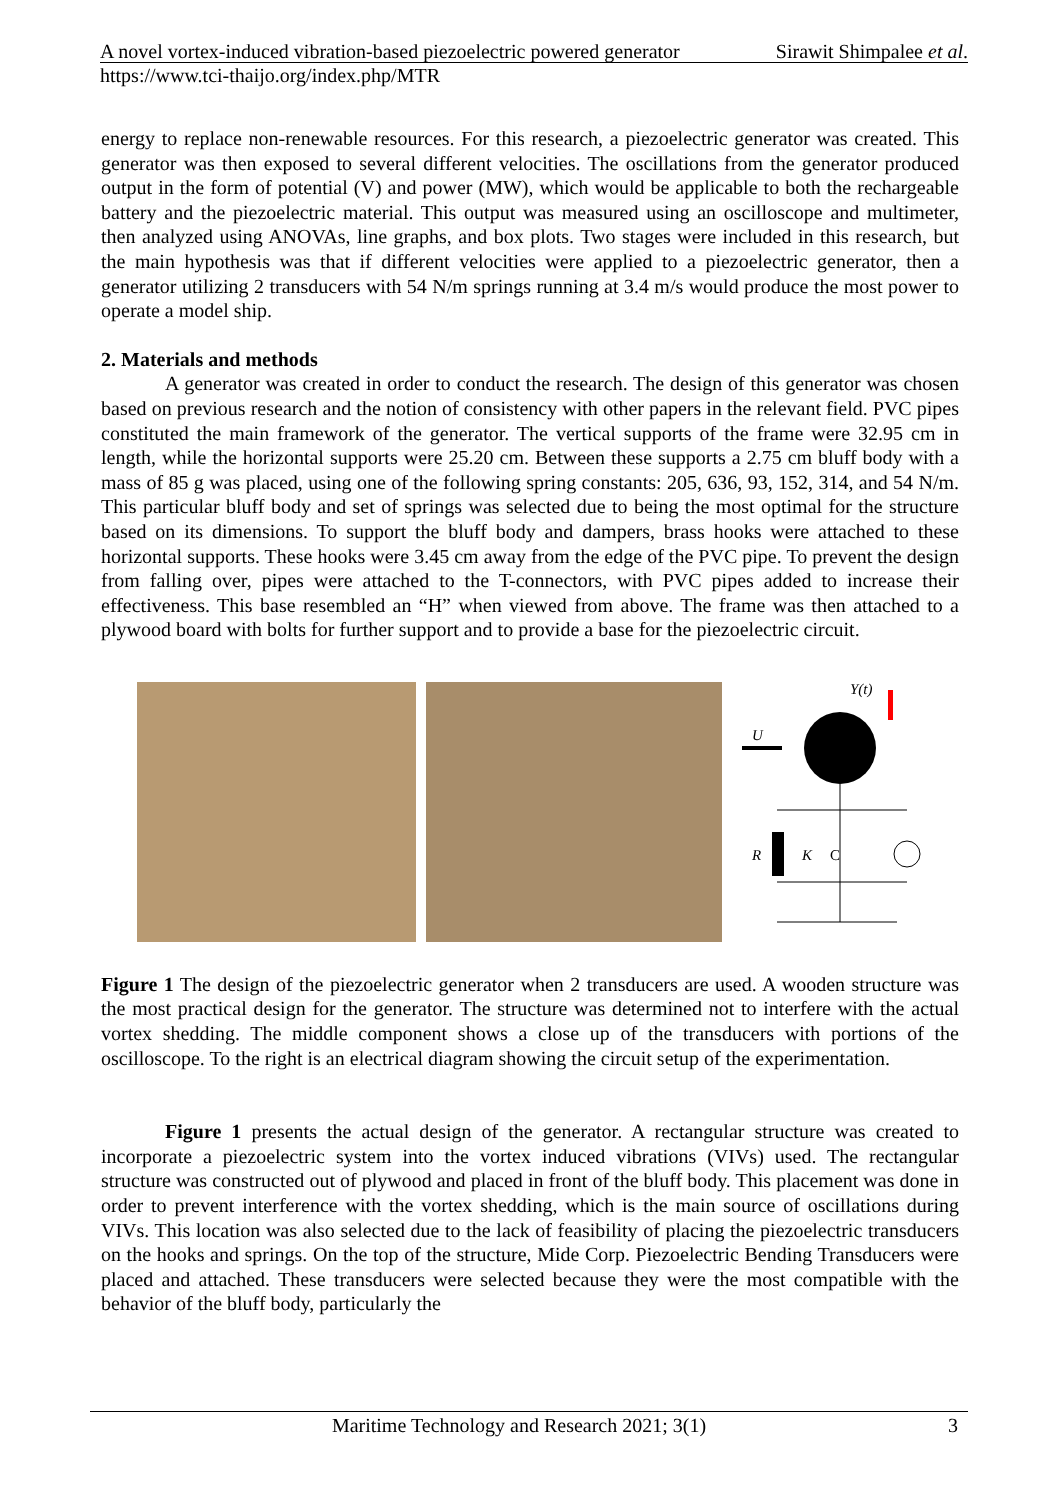A novel vortex-induced vibration-based piezoelectric powered generator Sirawit Shimpalee et al.
https://www.tci-thaijo.org/index.php/MTR
energy to replace non-renewable resources. For this research, a piezoelectric generator was created. This generator was then exposed to several different velocities. The oscillations from the generator produced output in the form of potential (V) and power (MW), which would be applicable to both the rechargeable battery and the piezoelectric material. This output was measured using an oscilloscope and multimeter, then analyzed using ANOVAs, line graphs, and box plots. Two stages were included in this research, but the main hypothesis was that if different velocities were applied to a piezoelectric generator, then a generator utilizing 2 transducers with 54 N/m springs running at 3.4 m/s would produce the most power to operate a model ship.
2. Materials and methods
A generator was created in order to conduct the research. The design of this generator was chosen based on previous research and the notion of consistency with other papers in the relevant field. PVC pipes constituted the main framework of the generator. The vertical supports of the frame were 32.95 cm in length, while the horizontal supports were 25.20 cm. Between these supports a 2.75 cm bluff body with a mass of 85 g was placed, using one of the following spring constants: 205, 636, 93, 152, 314, and 54 N/m. This particular bluff body and set of springs was selected due to being the most optimal for the structure based on its dimensions. To support the bluff body and dampers, brass hooks were attached to these horizontal supports. These hooks were 3.45 cm away from the edge of the PVC pipe. To prevent the design from falling over, pipes were attached to the T-connectors, with PVC pipes added to increase their effectiveness. This base resembled an “H” when viewed from above. The frame was then attached to a plywood board with bolts for further support and to provide a base for the piezoelectric circuit.
Y(t)
U
R
K
C
Figure 1 The design of the piezoelectric generator when 2 transducers are used. A wooden structure was the most practical design for the generator. The structure was determined not to interfere with the actual vortex shedding. The middle component shows a close up of the transducers with portions of the oscilloscope. To the right is an electrical diagram showing the circuit setup of the experimentation.
Figure 1 presents the actual design of the generator. A rectangular structure was created to incorporate a piezoelectric system into the vortex induced vibrations (VIVs) used. The rectangular structure was constructed out of plywood and placed in front of the bluff body. This placement was done in order to prevent interference with the vortex shedding, which is the main source of oscillations during VIVs. This location was also selected due to the lack of feasibility of placing the piezoelectric transducers on the hooks and springs. On the top of the structure, Mide Corp. Piezoelectric Bending Transducers were placed and attached. These transducers were selected because they were the most compatible with the behavior of the bluff body, particularly the
Maritime Technology and Research 2021; 3(1) 3